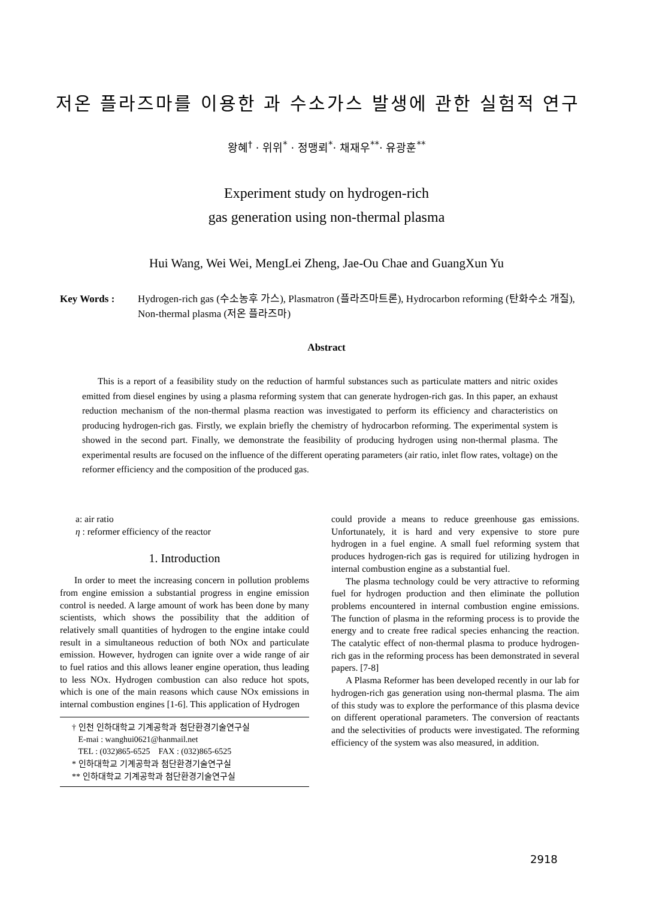저온 플라즈마를 이용한 과 수소가스 발생에 관한 실험적 연구
왕혜<sup>†</sup> · 위위<sup>*</sup> · 정맹뢰<sup>*</sup>· 채재우<sup>**</sup>· 유광훈<sup>**</sup>
Experiment study on hydrogen-rich
gas generation using non-thermal plasma
Hui Wang, Wei Wei, MengLei Zheng, Jae-Ou Chae and GuangXun Yu
Key Words : Hydrogen-rich gas (수소농후 가스), Plasmatron (플라즈마트론), Hydrocarbon reforming (탄화수소 개질), Non-thermal plasma (저온 플라즈마)
Abstract
This is a report of a feasibility study on the reduction of harmful substances such as particulate matters and nitric oxides emitted from diesel engines by using a plasma reforming system that can generate hydrogen-rich gas. In this paper, an exhaust reduction mechanism of the non-thermal plasma reaction was investigated to perform its efficiency and characteristics on producing hydrogen-rich gas. Firstly, we explain briefly the chemistry of hydrocarbon reforming. The experimental system is showed in the second part. Finally, we demonstrate the feasibility of producing hydrogen using non-thermal plasma. The experimental results are focused on the influence of the different operating parameters (air ratio, inlet flow rates, voltage) on the reformer efficiency and the composition of the produced gas.
a: air ratio
η : reformer efficiency of the reactor
1. Introduction
In order to meet the increasing concern in pollution problems from engine emission a substantial progress in engine emission control is needed. A large amount of work has been done by many scientists, which shows the possibility that the addition of relatively small quantities of hydrogen to the engine intake could result in a simultaneous reduction of both NOx and particulate emission. However, hydrogen can ignite over a wide range of air to fuel ratios and this allows leaner engine operation, thus leading to less NOx. Hydrogen combustion can also reduce hot spots, which is one of the main reasons which cause NOx emissions in internal combustion engines [1-6]. This application of Hydrogen
† 인천 인하대학교 기계공학과 첨단환경기술연구실
E-mai : wanghui0621@hanmail.net
TEL : (032)865-6525 FAX : (032)865-6525
* 인하대학교 기계공학과 첨단환경기술연구실
** 인하대학교 기계공학과 첨단환경기술연구실
could provide a means to reduce greenhouse gas emissions. Unfortunately, it is hard and very expensive to store pure hydrogen in a fuel engine. A small fuel reforming system that produces hydrogen-rich gas is required for utilizing hydrogen in internal combustion engine as a substantial fuel.
The plasma technology could be very attractive to reforming fuel for hydrogen production and then eliminate the pollution problems encountered in internal combustion engine emissions. The function of plasma in the reforming process is to provide the energy and to create free radical species enhancing the reaction. The catalytic effect of non-thermal plasma to produce hydrogen-rich gas in the reforming process has been demonstrated in several papers. [7-8]
A Plasma Reformer has been developed recently in our lab for hydrogen-rich gas generation using non-thermal plasma. The aim of this study was to explore the performance of this plasma device on different operational parameters. The conversion of reactants and the selectivities of products were investigated. The reforming efficiency of the system was also measured, in addition.
2918